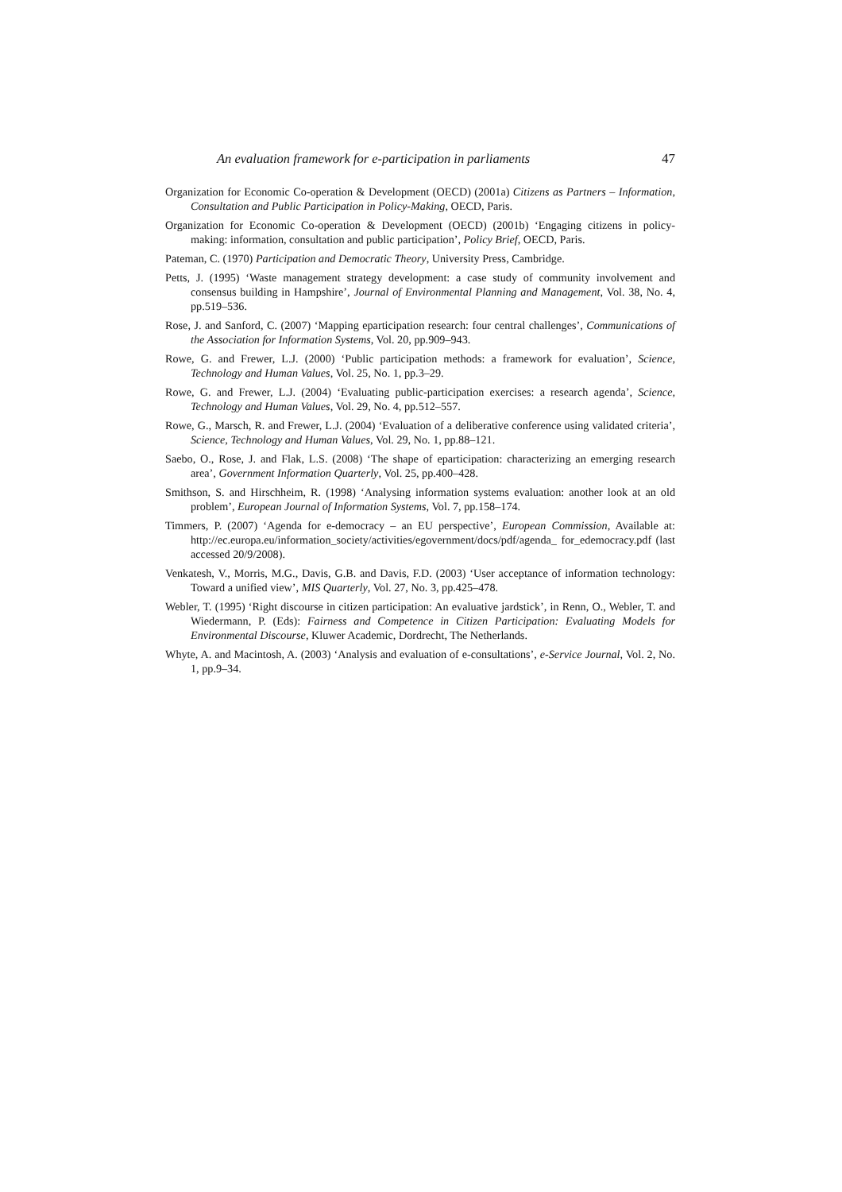An evaluation framework for e-participation in parliaments 47
Organization for Economic Co-operation & Development (OECD) (2001a) Citizens as Partners – Information, Consultation and Public Participation in Policy-Making, OECD, Paris.
Organization for Economic Co-operation & Development (OECD) (2001b) ‘Engaging citizens in policy-making: information, consultation and public participation’, Policy Brief, OECD, Paris.
Pateman, C. (1970) Participation and Democratic Theory, University Press, Cambridge.
Petts, J. (1995) ‘Waste management strategy development: a case study of community involvement and consensus building in Hampshire’, Journal of Environmental Planning and Management, Vol. 38, No. 4, pp.519–536.
Rose, J. and Sanford, C. (2007) ‘Mapping eparticipation research: four central challenges’, Communications of the Association for Information Systems, Vol. 20, pp.909–943.
Rowe, G. and Frewer, L.J. (2000) ‘Public participation methods: a framework for evaluation’, Science, Technology and Human Values, Vol. 25, No. 1, pp.3–29.
Rowe, G. and Frewer, L.J. (2004) ‘Evaluating public-participation exercises: a research agenda’, Science, Technology and Human Values, Vol. 29, No. 4, pp.512–557.
Rowe, G., Marsch, R. and Frewer, L.J. (2004) ‘Evaluation of a deliberative conference using validated criteria’, Science, Technology and Human Values, Vol. 29, No. 1, pp.88–121.
Saebo, O., Rose, J. and Flak, L.S. (2008) ‘The shape of eparticipation: characterizing an emerging research area’, Government Information Quarterly, Vol. 25, pp.400–428.
Smithson, S. and Hirschheim, R. (1998) ‘Analysing information systems evaluation: another look at an old problem’, European Journal of Information Systems, Vol. 7, pp.158–174.
Timmers, P. (2007) ‘Agenda for e-democracy – an EU perspective’, European Commission, Available at: http://ec.europa.eu/information_society/activities/egovernment/docs/pdf/agenda_ for_edemocracy.pdf (last accessed 20/9/2008).
Venkatesh, V., Morris, M.G., Davis, G.B. and Davis, F.D. (2003) ‘User acceptance of information technology: Toward a unified view’, MIS Quarterly, Vol. 27, No. 3, pp.425–478.
Webler, T. (1995) ‘Right discourse in citizen participation: An evaluative jardstick’, in Renn, O., Webler, T. and Wiedermann, P. (Eds): Fairness and Competence in Citizen Participation: Evaluating Models for Environmental Discourse, Kluwer Academic, Dordrecht, The Netherlands.
Whyte, A. and Macintosh, A. (2003) ‘Analysis and evaluation of e-consultations’, e-Service Journal, Vol. 2, No. 1, pp.9–34.